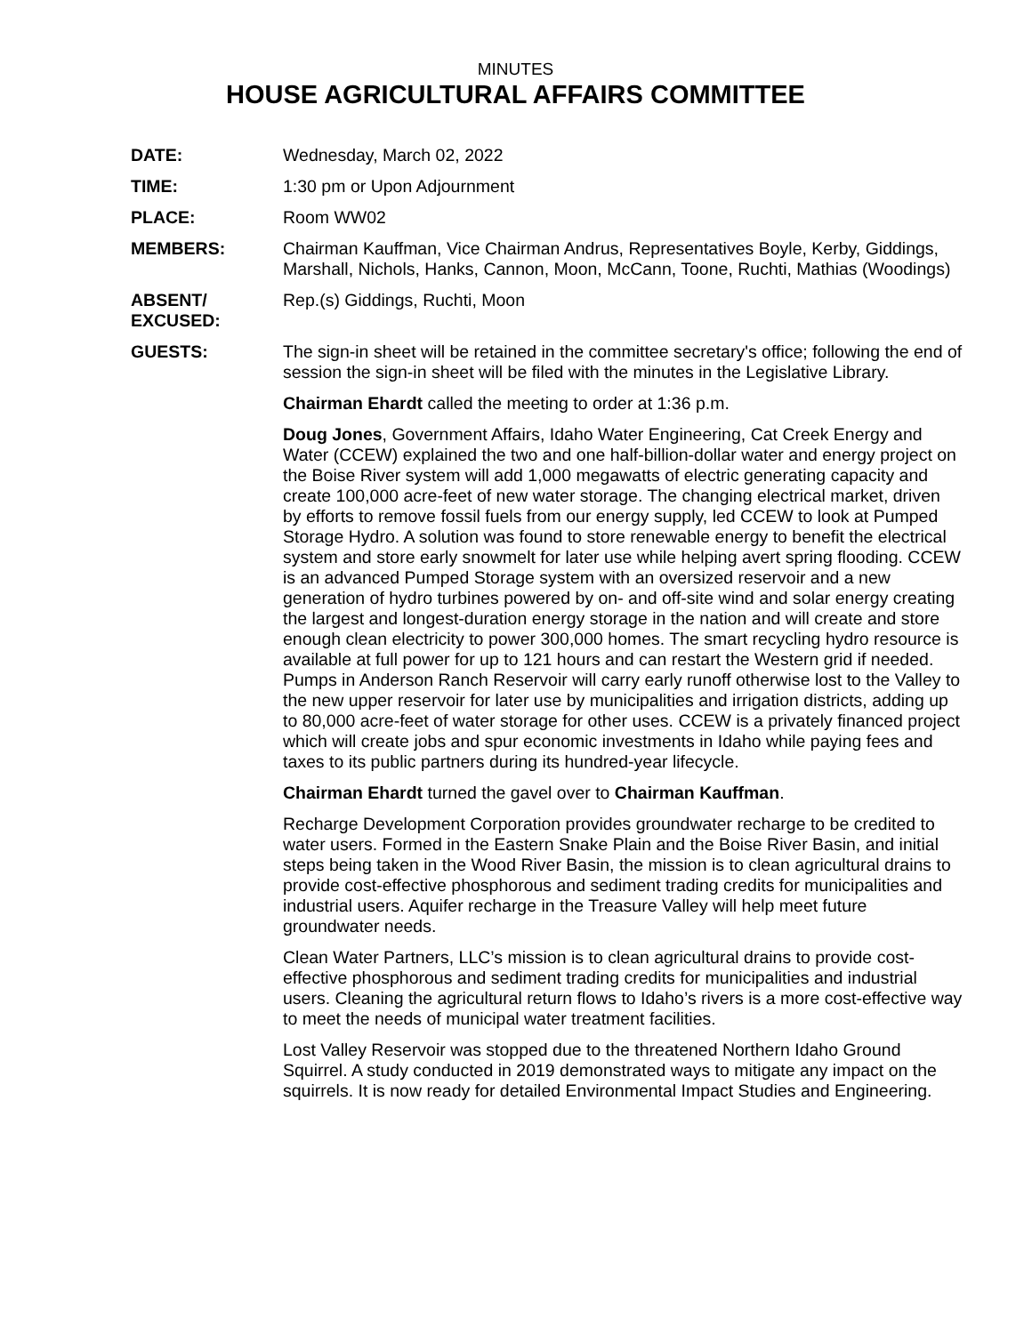MINUTES
HOUSE AGRICULTURAL AFFAIRS COMMITTEE
DATE: Wednesday, March 02, 2022
TIME: 1:30 pm or Upon Adjournment
PLACE: Room WW02
MEMBERS: Chairman Kauffman, Vice Chairman Andrus, Representatives Boyle, Kerby, Giddings, Marshall, Nichols, Hanks, Cannon, Moon, McCann, Toone, Ruchti, Mathias (Woodings)
ABSENT/
EXCUSED:
Rep.(s) Giddings, Ruchti, Moon
GUESTS: The sign-in sheet will be retained in the committee secretary's office; following the end of session the sign-in sheet will be filed with the minutes in the Legislative Library.
Chairman Ehardt called the meeting to order at 1:36 p.m.
Doug Jones, Government Affairs, Idaho Water Engineering, Cat Creek Energy and Water (CCEW) explained the two and one half-billion-dollar water and energy project on the Boise River system will add 1,000 megawatts of electric generating capacity and create 100,000 acre-feet of new water storage. The changing electrical market, driven by efforts to remove fossil fuels from our energy supply, led CCEW to look at Pumped Storage Hydro. A solution was found to store renewable energy to benefit the electrical system and store early snowmelt for later use while helping avert spring flooding. CCEW is an advanced Pumped Storage system with an oversized reservoir and a new generation of hydro turbines powered by on- and off-site wind and solar energy creating the largest and longest-duration energy storage in the nation and will create and store enough clean electricity to power 300,000 homes. The smart recycling hydro resource is available at full power for up to 121 hours and can restart the Western grid if needed. Pumps in Anderson Ranch Reservoir will carry early runoff otherwise lost to the Valley to the new upper reservoir for later use by municipalities and irrigation districts, adding up to 80,000 acre-feet of water storage for other uses. CCEW is a privately financed project which will create jobs and spur economic investments in Idaho while paying fees and taxes to its public partners during its hundred-year lifecycle.
Chairman Ehardt turned the gavel over to Chairman Kauffman.
Recharge Development Corporation provides groundwater recharge to be credited to water users. Formed in the Eastern Snake Plain and the Boise River Basin, and initial steps being taken in the Wood River Basin, the mission is to clean agricultural drains to provide cost-effective phosphorous and sediment trading credits for municipalities and industrial users. Aquifer recharge in the Treasure Valley will help meet future groundwater needs.
Clean Water Partners, LLC’s mission is to clean agricultural drains to provide cost-effective phosphorous and sediment trading credits for municipalities and industrial users. Cleaning the agricultural return flows to Idaho’s rivers is a more cost-effective way to meet the needs of municipal water treatment facilities.
Lost Valley Reservoir was stopped due to the threatened Northern Idaho Ground Squirrel. A study conducted in 2019 demonstrated ways to mitigate any impact on the squirrels. It is now ready for detailed Environmental Impact Studies and Engineering.